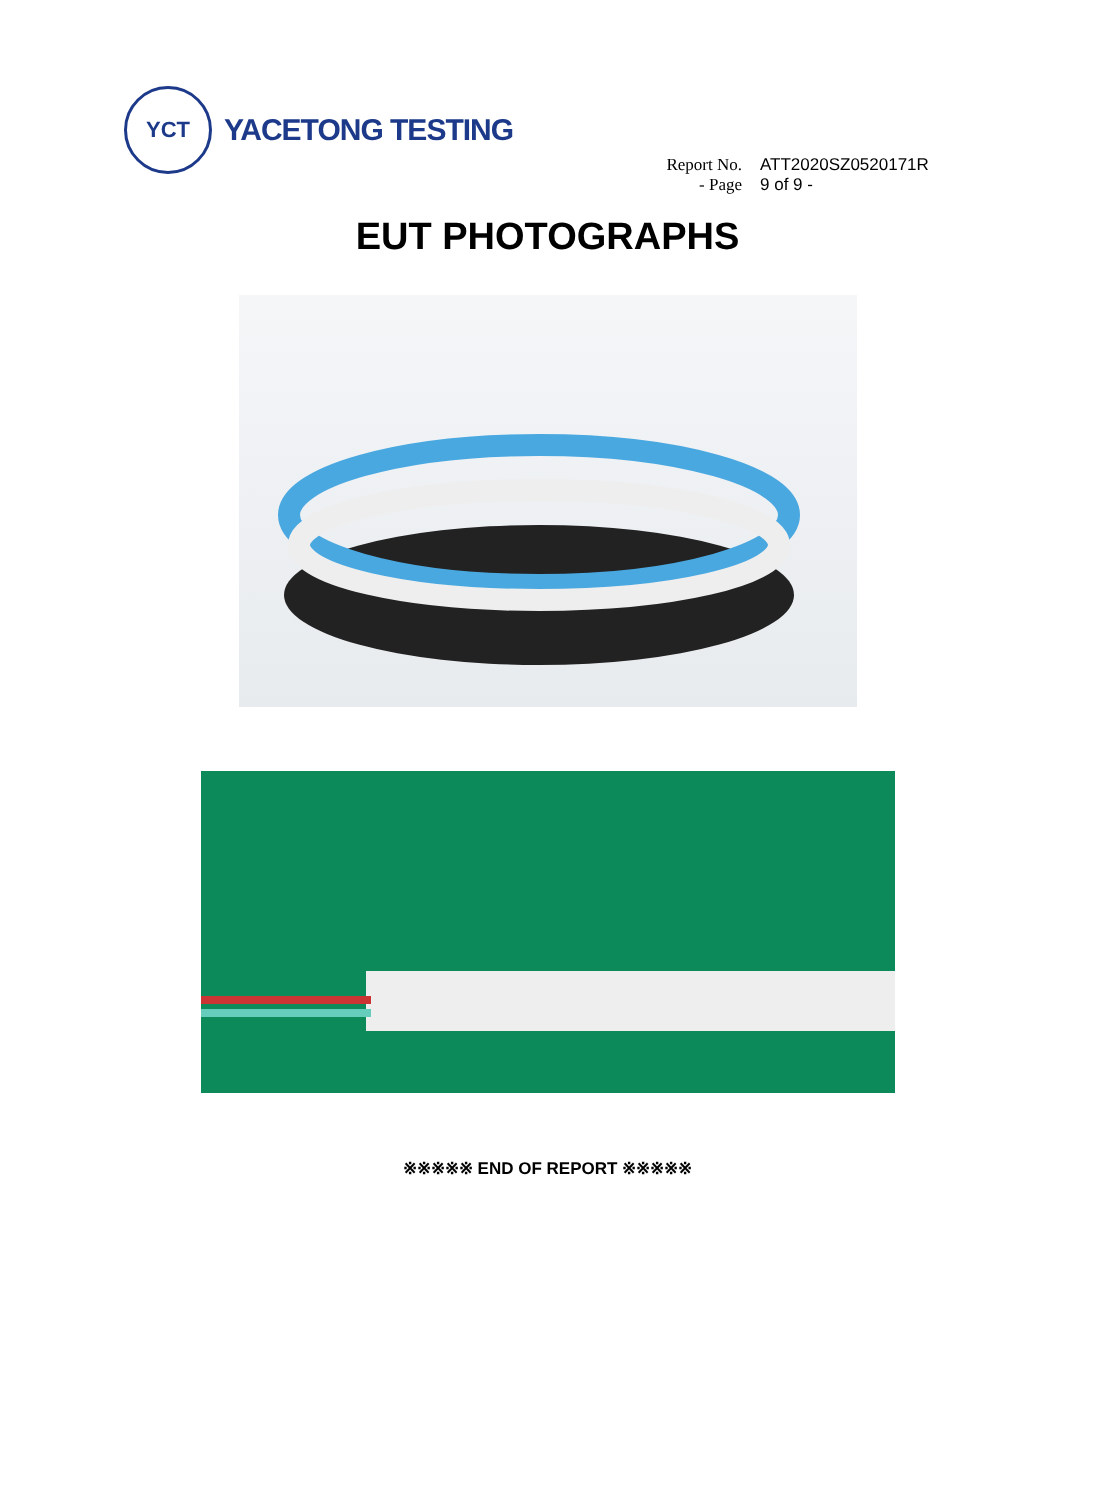YCT
YACETONG TESTING
Report No. ATT2020SZ0520171R
- Page 9 of 9 -
EUT PHOTOGRAPHS
※※※※※ END OF REPORT ※※※※※